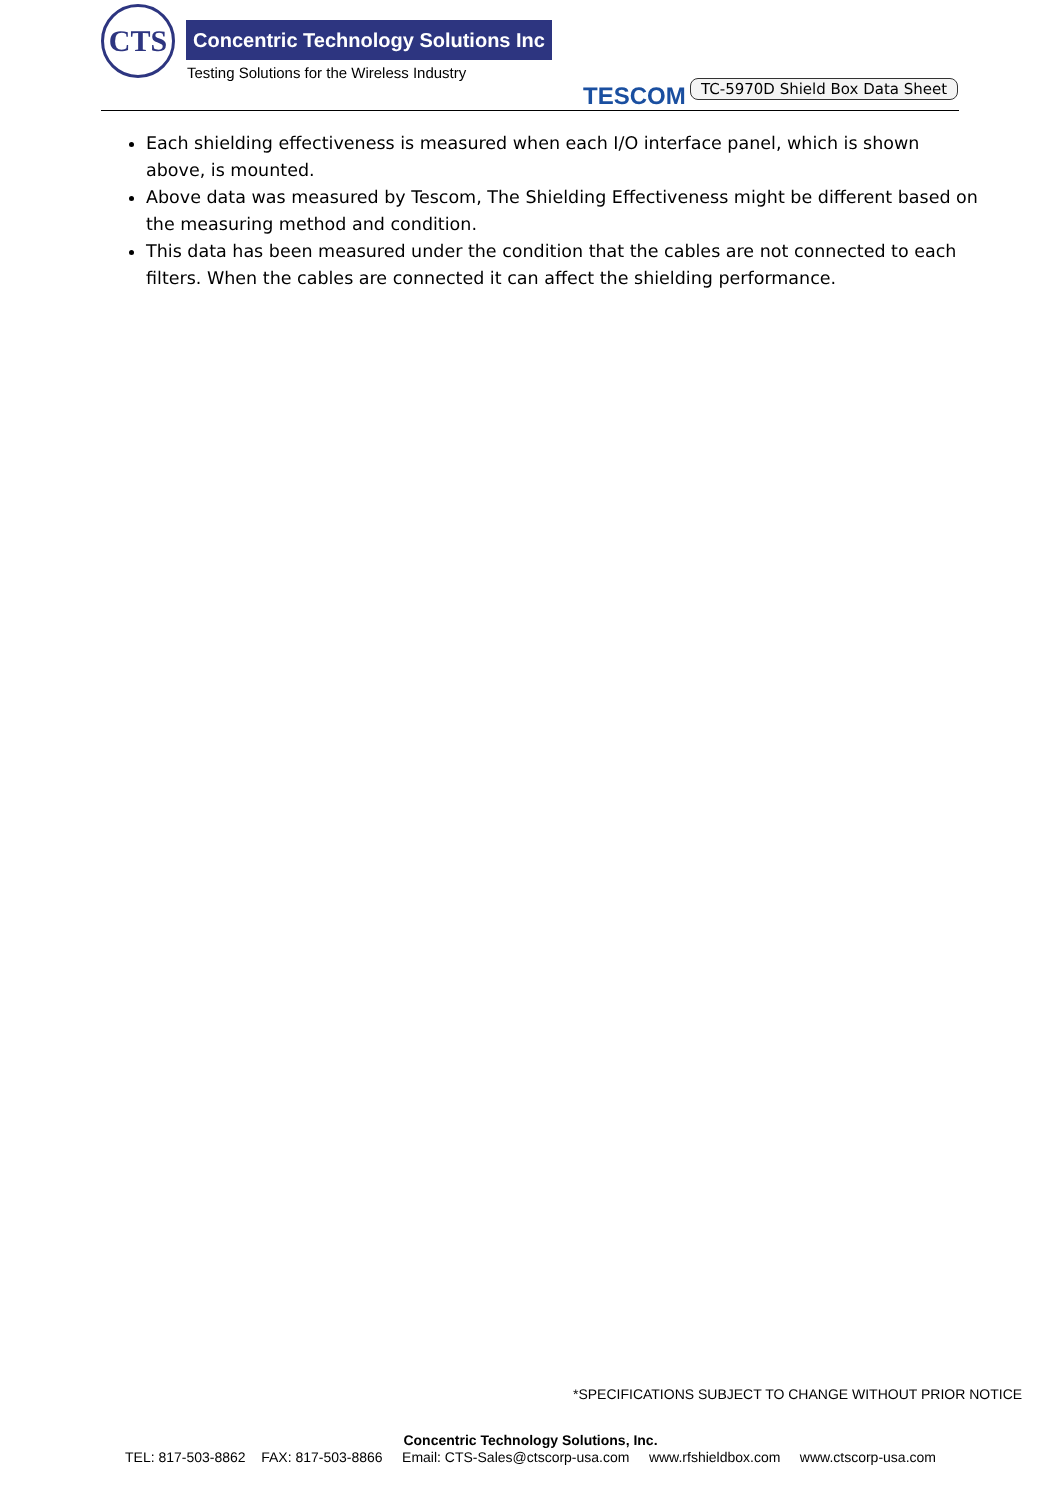CTS
Concentric Technology Solutions Inc
Testing Solutions for the Wireless Industry
TESCOM TC-5970D Shield Box Data Sheet
Each shielding effectiveness is measured when each I/O interface panel, which is shown above, is mounted.
Above data was measured by Tescom, The Shielding Effectiveness might be different based on the measuring method and condition.
This data has been measured under the condition that the cables are not connected to each filters. When the cables are connected it can affect the shielding performance.
*SPECIFICATIONS SUBJECT TO CHANGE WITHOUT PRIOR NOTICE
Concentric Technology Solutions, Inc.
TEL: 817-503-8862 FAX: 817-503-8866 Email: CTS-Sales@ctscorp-usa.com www.rfshieldbox.com www.ctscorp-usa.com